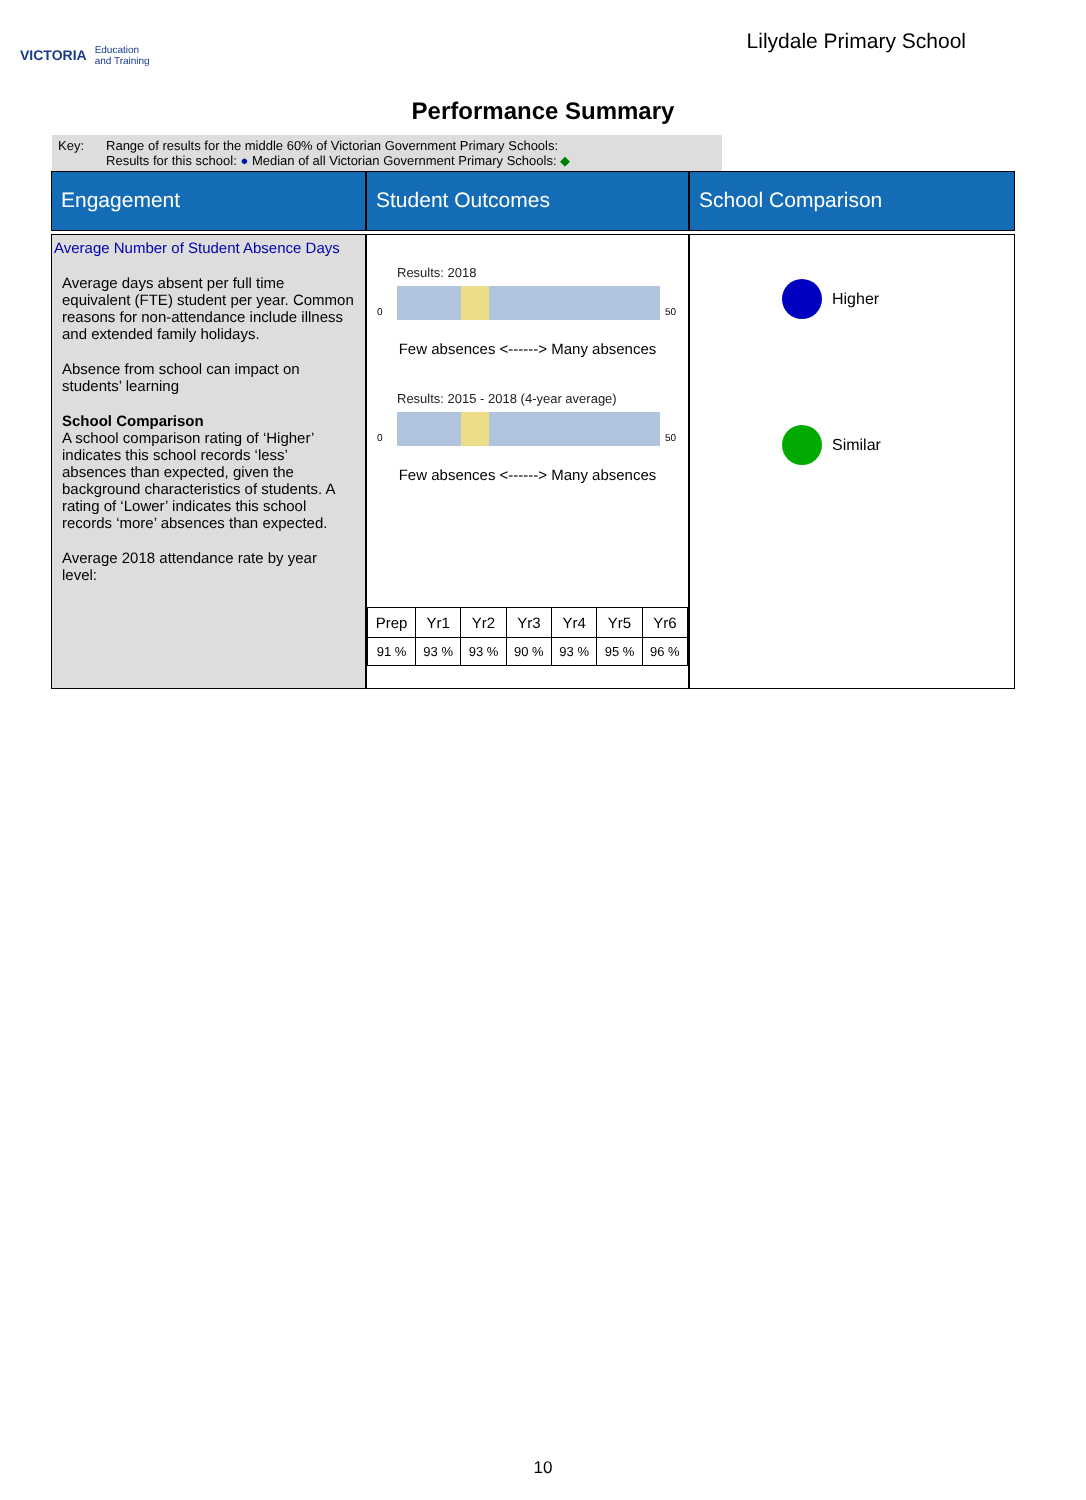VICTORIA Education
and Training
Lilydale Primary School
Performance Summary
Key: Range of results for the middle 60% of Victorian Government Primary Schools:
Results for this school: ● Median of all Victorian Government Primary Schools: ◆
Engagement
Student Outcomes
School Comparison
Average Number of Student Absence Days
Average days absent per full time equivalent (FTE) student per year. Common reasons for non-attendance include illness and extended family holidays.
Absence from school can impact on students’ learning
School Comparison
A school comparison rating of ‘Higher’ indicates this school records ‘less’ absences than expected, given the background characteristics of students. A rating of ‘Lower’ indicates this school records ‘more’ absences than expected.
Average 2018 attendance rate by year level:
Results: 2018
0 50
Few absences <------> Many absences
Results: 2015 - 2018 (4-year average)
0 50
Few absences <------> Many absences
| Prep | Yr1 | Yr2 | Yr3 | Yr4 | Yr5 | Yr6 |
| 91 % | 93 % | 93 % | 90 % | 93 % | 95 % | 96 % |
Higher
Similar
10